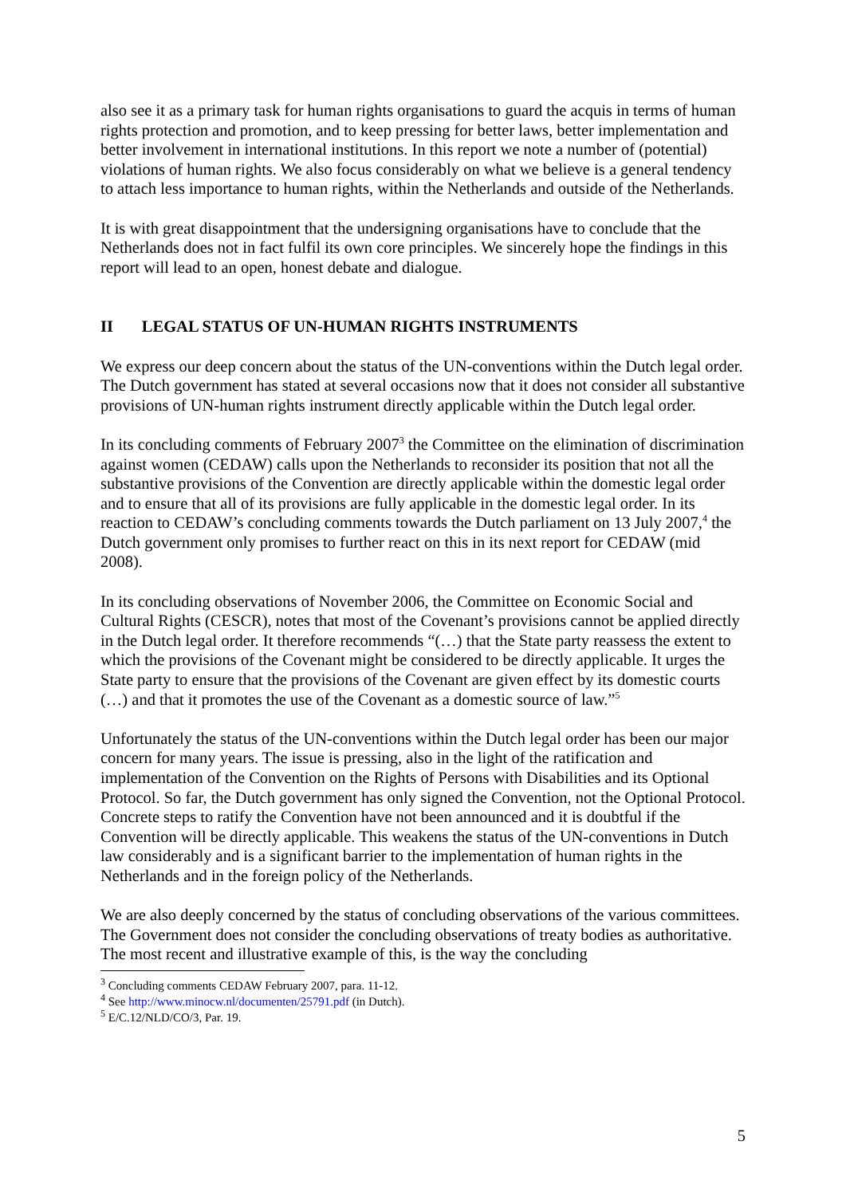also see it as a primary task for human rights organisations to guard the acquis in terms of human rights protection and promotion, and to keep pressing for better laws, better implementation and better involvement in international institutions. In this report we note a number of (potential) violations of human rights. We also focus considerably on what we believe is a general tendency to attach less importance to human rights, within the Netherlands and outside of the Netherlands.
It is with great disappointment that the undersigning organisations have to conclude that the Netherlands does not in fact fulfil its own core principles. We sincerely hope the findings in this report will lead to an open, honest debate and dialogue.
II LEGAL STATUS OF UN-HUMAN RIGHTS INSTRUMENTS
We express our deep concern about the status of the UN-conventions within the Dutch legal order. The Dutch government has stated at several occasions now that it does not consider all substantive provisions of UN-human rights instrument directly applicable within the Dutch legal order.
In its concluding comments of February 2007<sup>3</sup> the Committee on the elimination of discrimination against women (CEDAW) calls upon the Netherlands to reconsider its position that not all the substantive provisions of the Convention are directly applicable within the domestic legal order and to ensure that all of its provisions are fully applicable in the domestic legal order. In its reaction to CEDAW’s concluding comments towards the Dutch parliament on 13 July 2007,<sup>4</sup> the Dutch government only promises to further react on this in its next report for CEDAW (mid 2008).
In its concluding observations of November 2006, the Committee on Economic Social and Cultural Rights (CESCR), notes that most of the Covenant’s provisions cannot be applied directly in the Dutch legal order. It therefore recommends “(…) that the State party reassess the extent to which the provisions of the Covenant might be considered to be directly applicable. It urges the State party to ensure that the provisions of the Covenant are given effect by its domestic courts (…) and that it promotes the use of the Covenant as a domestic source of law.”<sup>5</sup>
Unfortunately the status of the UN-conventions within the Dutch legal order has been our major concern for many years. The issue is pressing, also in the light of the ratification and implementation of the Convention on the Rights of Persons with Disabilities and its Optional Protocol. So far, the Dutch government has only signed the Convention, not the Optional Protocol. Concrete steps to ratify the Convention have not been announced and it is doubtful if the Convention will be directly applicable. This weakens the status of the UN-conventions in Dutch law considerably and is a significant barrier to the implementation of human rights in the Netherlands and in the foreign policy of the Netherlands.
We are also deeply concerned by the status of concluding observations of the various committees. The Government does not consider the concluding observations of treaty bodies as authoritative. The most recent and illustrative example of this, is the way the concluding
<sup>3</sup> Concluding comments CEDAW February 2007, para. 11-12.
<sup>4</sup> See http://www.minocw.nl/documenten/25791.pdf (in Dutch).
<sup>5</sup> E/C.12/NLD/CO/3, Par. 19.
5